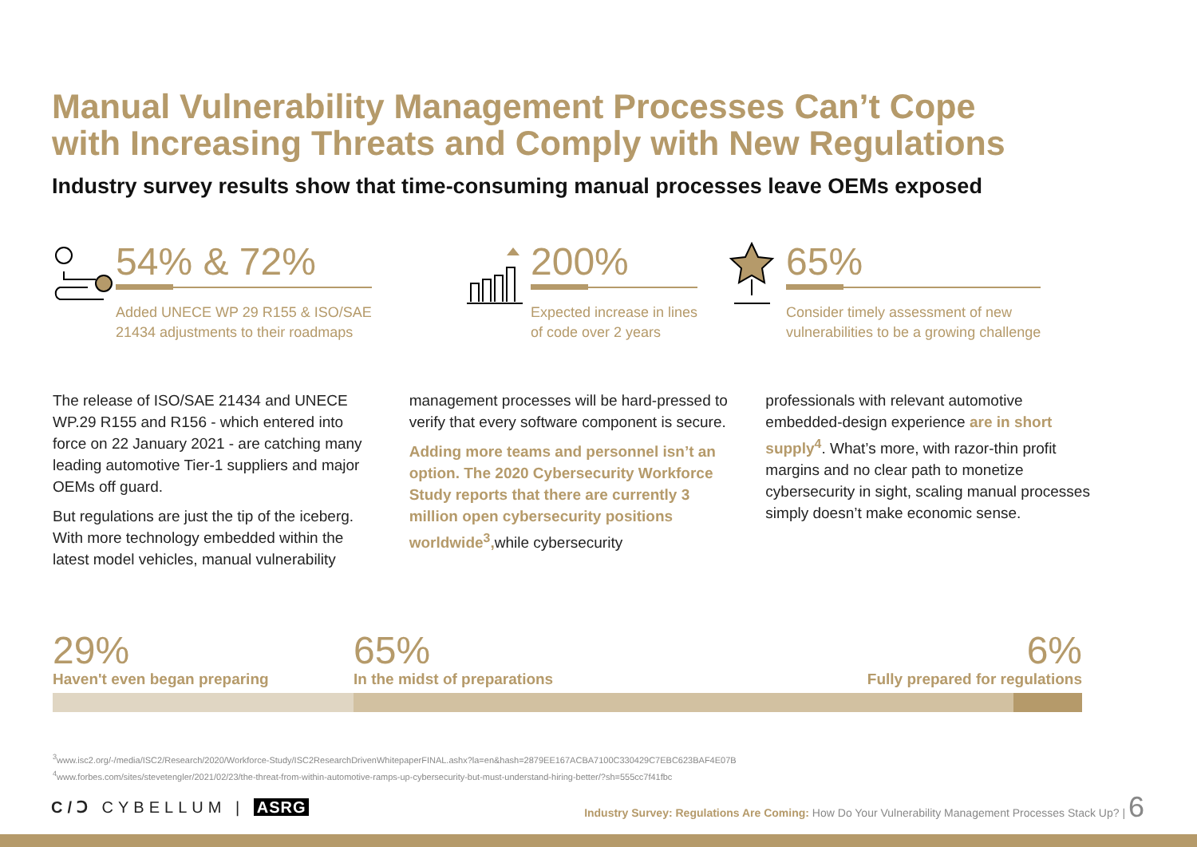Manual Vulnerability Management Processes Can’t Cope
with Increasing Threats and Comply with New Regulations
Industry survey results show that time-consuming manual processes leave OEMs exposed
54% & 72%
Added UNECE WP 29 R155 & ISO/SAE
21434 adjustments to their roadmaps
200%
Expected increase in lines
of code over 2 years
65%
Consider timely assessment of new
vulnerabilities to be a growing challenge
The release of ISO/SAE 21434 and UNECE WP.29 R155 and R156 - which entered into force on 22 January 2021 - are catching many leading automotive Tier-1 suppliers and major OEMs off guard.
But regulations are just the tip of the iceberg. With more technology embedded within the latest model vehicles, manual vulnerability
management processes will be hard-pressed to verify that every software component is secure.
Adding more teams and personnel isn’t an option. The 2020 Cybersecurity Workforce Study reports that there are currently 3 million open cybersecurity positions worldwide<sup>3</sup>, while cybersecurity
professionals with relevant automotive embedded-design experience are in short supply<sup>4</sup>. What’s more, with razor-thin profit margins and no clear path to monetize cybersecurity in sight, scaling manual processes simply doesn’t make economic sense.
29%
Haven't even began preparing
65%
In the midst of preparations
6%
Fully prepared for regulations
<sup>3</sup> www.isc2.org/-/media/ISC2/Research/2020/Workforce-Study/ISC2ResearchDrivenWhitepaperFINAL.ashx?la=en&hash=2879EE167ACBA7100C330429C7EBC623BAF4E07B
<sup>4</sup> www.forbes.com/sites/stevetengler/2021/02/23/the-threat-from-within-automotive-ramps-up-cybersecurity-but-must-understand-hiring-better/?sh=555cc7f41fbc
C/Ↄ CYBELLUM | ASRG
Industry Survey: Regulations Are Coming: How Do Your Vulnerability Management Processes Stack Up? | 6